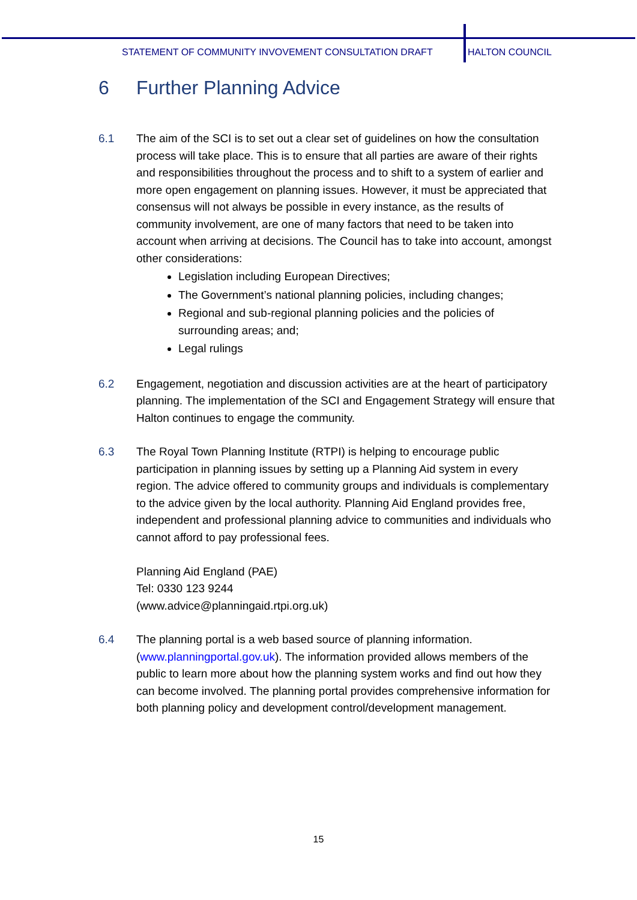STATEMENT OF COMMUNITY INVOVEMENT CONSULTATION DRAFT HALTON COUNCIL
6 Further Planning Advice
6.1 The aim of the SCI is to set out a clear set of guidelines on how the consultation process will take place. This is to ensure that all parties are aware of their rights and responsibilities throughout the process and to shift to a system of earlier and more open engagement on planning issues. However, it must be appreciated that consensus will not always be possible in every instance, as the results of community involvement, are one of many factors that need to be taken into account when arriving at decisions. The Council has to take into account, amongst other considerations:
Legislation including European Directives;
The Government’s national planning policies, including changes;
Regional and sub-regional planning policies and the policies of surrounding areas; and;
Legal rulings
6.2 Engagement, negotiation and discussion activities are at the heart of participatory planning. The implementation of the SCI and Engagement Strategy will ensure that Halton continues to engage the community.
6.3 The Royal Town Planning Institute (RTPI) is helping to encourage public participation in planning issues by setting up a Planning Aid system in every region. The advice offered to community groups and individuals is complementary to the advice given by the local authority. Planning Aid England provides free, independent and professional planning advice to communities and individuals who cannot afford to pay professional fees.
Planning Aid England (PAE)
Tel: 0330 123 9244
(www.advice@planningaid.rtpi.org.uk)
6.4 The planning portal is a web based source of planning information. (www.planningportal.gov.uk). The information provided allows members of the public to learn more about how the planning system works and find out how they can become involved. The planning portal provides comprehensive information for both planning policy and development control/development management.
15